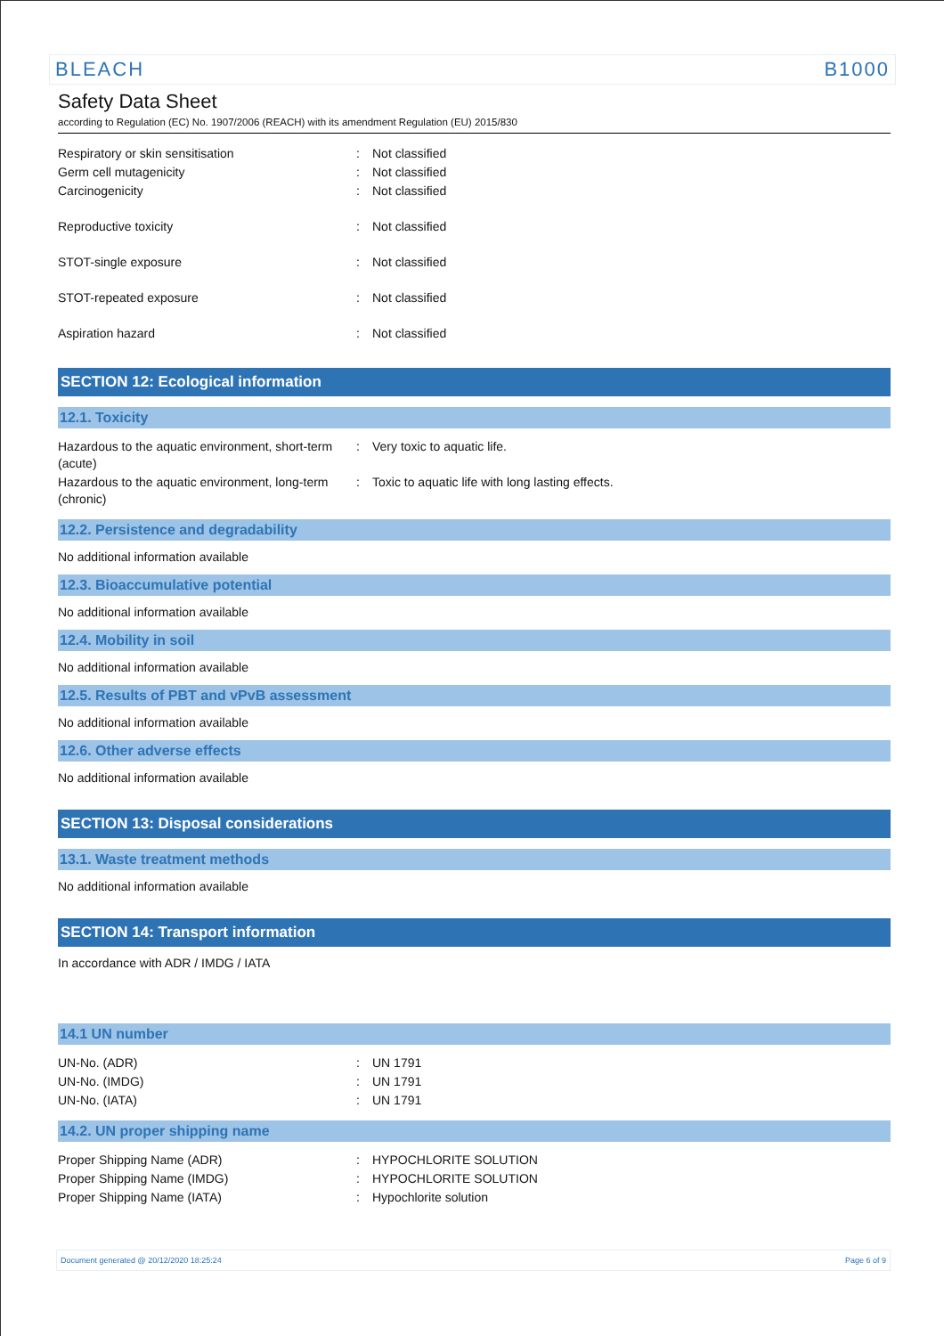BLEACH B1000
Safety Data Sheet
according to Regulation (EC) No. 1907/2006 (REACH) with its amendment Regulation (EU) 2015/830
| Respiratory or skin sensitisation | : | Not classified |
| Germ cell mutagenicity | : | Not classified |
| Carcinogenicity | : | Not classified |
| Reproductive toxicity | : | Not classified |
| STOT-single exposure | : | Not classified |
| STOT-repeated exposure | : | Not classified |
| Aspiration hazard | : | Not classified |
SECTION 12: Ecological information
12.1. Toxicity
| Hazardous to the aquatic environment, short-term (acute) | : | Very toxic to aquatic life. |
| Hazardous to the aquatic environment, long-term (chronic) | : | Toxic to aquatic life with long lasting effects. |
12.2. Persistence and degradability
No additional information available
12.3. Bioaccumulative potential
No additional information available
12.4. Mobility in soil
No additional information available
12.5. Results of PBT and vPvB assessment
No additional information available
12.6. Other adverse effects
No additional information available
SECTION 13: Disposal considerations
13.1. Waste treatment methods
No additional information available
SECTION 14: Transport information
In accordance with ADR / IMDG / IATA
14.1 UN number
| UN-No. (ADR) | : | UN 1791 |
| UN-No. (IMDG) | : | UN 1791 |
| UN-No. (IATA) | : | UN 1791 |
14.2. UN proper shipping name
| Proper Shipping Name (ADR) | : | HYPOCHLORITE SOLUTION |
| Proper Shipping Name (IMDG) | : | HYPOCHLORITE SOLUTION |
| Proper Shipping Name (IATA) | : | Hypochlorite solution |
Document generated @ 20/12/2020 18:25:24 Page 6 of 9